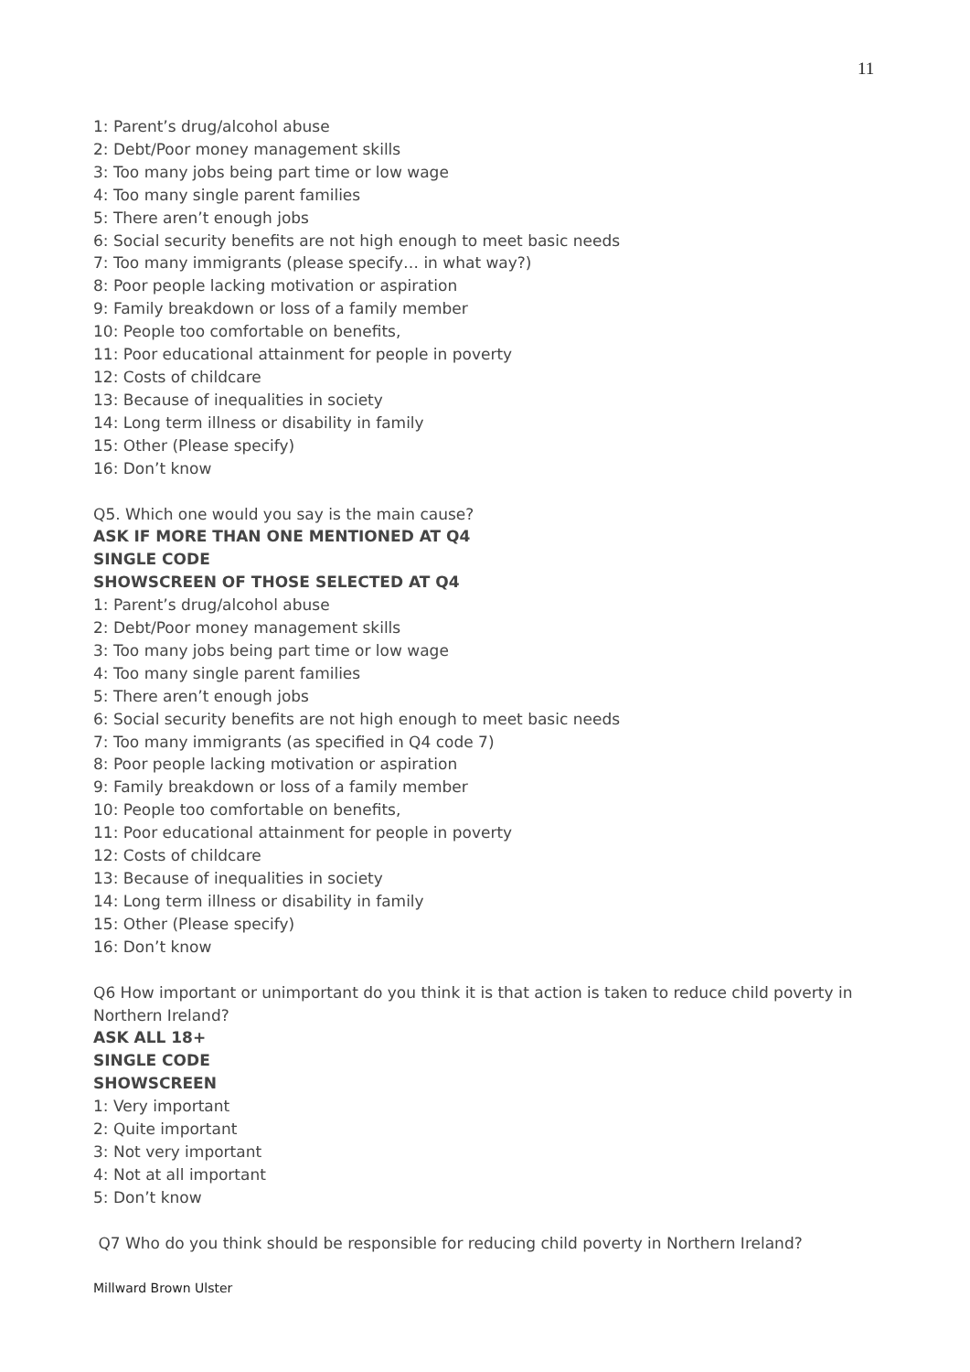11
1: Parent’s drug/alcohol abuse
2: Debt/Poor money management skills
3: Too many jobs being part time or low wage
4: Too many single parent families
5: There aren’t enough jobs
6: Social security benefits are not high enough to meet basic needs
7: Too many immigrants (please specify… in what way?)
8: Poor people lacking motivation or aspiration
9: Family breakdown or loss of a family member
10: People too comfortable on benefits,
11: Poor educational attainment for people in poverty
12: Costs of childcare
13: Because of inequalities in society
14: Long term illness or disability in family
15: Other (Please specify)
16: Don’t know
Q5. Which one would you say is the main cause?
ASK IF MORE THAN ONE MENTIONED AT Q4
SINGLE CODE
SHOWSCREEN OF THOSE SELECTED AT Q4
1: Parent’s drug/alcohol abuse
2: Debt/Poor money management skills
3: Too many jobs being part time or low wage
4: Too many single parent families
5: There aren’t enough jobs
6: Social security benefits are not high enough to meet basic needs
7: Too many immigrants (as specified in Q4 code 7)
8: Poor people lacking motivation or aspiration
9: Family breakdown or loss of a family member
10: People too comfortable on benefits,
11: Poor educational attainment for people in poverty
12: Costs of childcare
13: Because of inequalities in society
14: Long term illness or disability in family
15: Other (Please specify)
16: Don’t know
Q6 How important or unimportant do you think it is that action is taken to reduce child poverty in Northern Ireland?
ASK ALL 18+
SINGLE CODE
SHOWSCREEN
1: Very important
2: Quite important
3: Not very important
4: Not at all important
5: Don’t know
Q7 Who do you think should be responsible for reducing child poverty in Northern Ireland?
Millward Brown Ulster